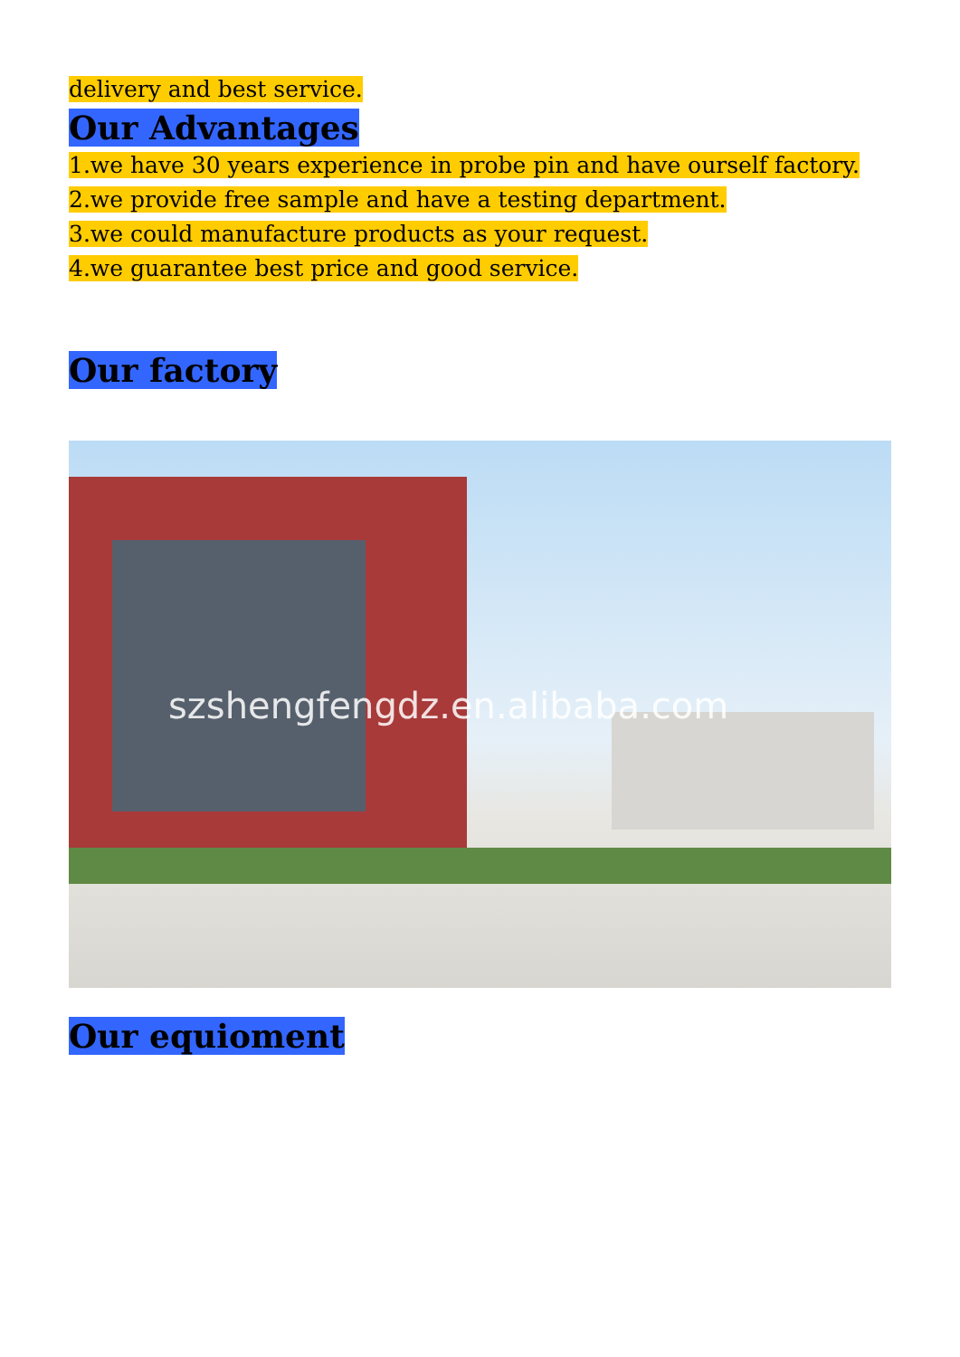delivery and best service.
Our Advantages
1.we have 30 years experience in probe pin and have ourself factory.
2.we provide free sample and have a testing department.
3.we could manufacture products as your request.
4.we guarantee best price and good service.
Our factory
szshengfengdz.en.alibaba.com
Our equioment